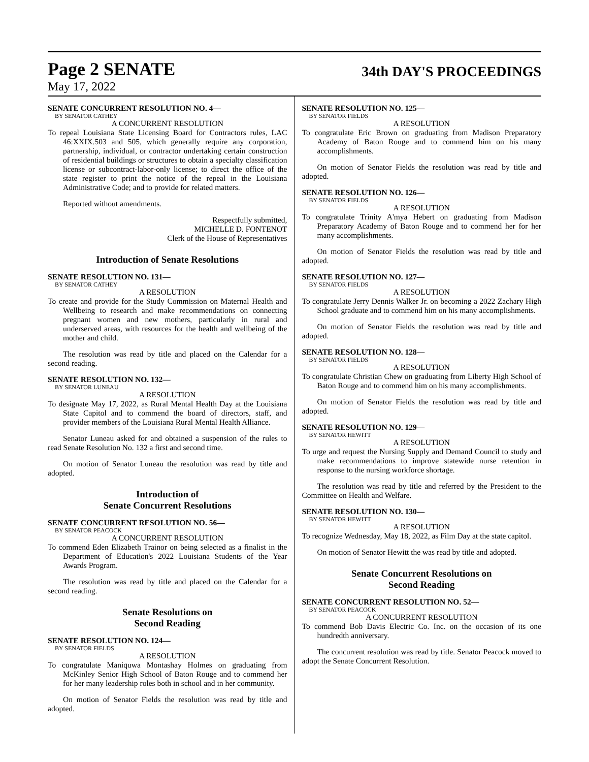Page 2 SENATE
34th DAY'S PROCEEDINGS
May 17, 2022
SENATE CONCURRENT RESOLUTION NO. 4—
BY SENATOR CATHEY
A CONCURRENT RESOLUTION
To repeal Louisiana State Licensing Board for Contractors rules, LAC 46:XXIX.503 and 505, which generally require any corporation, partnership, individual, or contractor undertaking certain construction of residential buildings or structures to obtain a specialty classification license or subcontract-labor-only license; to direct the office of the state register to print the notice of the repeal in the Louisiana Administrative Code; and to provide for related matters.
Reported without amendments.
Respectfully submitted,
MICHELLE D. FONTENOT
Clerk of the House of Representatives
Introduction of Senate Resolutions
SENATE RESOLUTION NO. 131—
BY SENATOR CATHEY
A RESOLUTION
To create and provide for the Study Commission on Maternal Health and Wellbeing to research and make recommendations on connecting pregnant women and new mothers, particularly in rural and underserved areas, with resources for the health and wellbeing of the mother and child.
The resolution was read by title and placed on the Calendar for a second reading.
SENATE RESOLUTION NO. 132—
BY SENATOR LUNEAU
A RESOLUTION
To designate May 17, 2022, as Rural Mental Health Day at the Louisiana State Capitol and to commend the board of directors, staff, and provider members of the Louisiana Rural Mental Health Alliance.
Senator Luneau asked for and obtained a suspension of the rules to read Senate Resolution No. 132 a first and second time.
On motion of Senator Luneau the resolution was read by title and adopted.
Introduction of
Senate Concurrent Resolutions
SENATE CONCURRENT RESOLUTION NO. 56—
BY SENATOR PEACOCK
A CONCURRENT RESOLUTION
To commend Eden Elizabeth Trainor on being selected as a finalist in the Department of Education's 2022 Louisiana Students of the Year Awards Program.
The resolution was read by title and placed on the Calendar for a second reading.
Senate Resolutions on
Second Reading
SENATE RESOLUTION NO. 124—
BY SENATOR FIELDS
A RESOLUTION
To congratulate Maniquwa Montashay Holmes on graduating from McKinley Senior High School of Baton Rouge and to commend her for her many leadership roles both in school and in her community.
On motion of Senator Fields the resolution was read by title and adopted.
SENATE RESOLUTION NO. 125—
BY SENATOR FIELDS
A RESOLUTION
To congratulate Eric Brown on graduating from Madison Preparatory Academy of Baton Rouge and to commend him on his many accomplishments.
On motion of Senator Fields the resolution was read by title and adopted.
SENATE RESOLUTION NO. 126—
BY SENATOR FIELDS
A RESOLUTION
To congratulate Trinity A'mya Hebert on graduating from Madison Preparatory Academy of Baton Rouge and to commend her for her many accomplishments.
On motion of Senator Fields the resolution was read by title and adopted.
SENATE RESOLUTION NO. 127—
BY SENATOR FIELDS
A RESOLUTION
To congratulate Jerry Dennis Walker Jr. on becoming a 2022 Zachary High School graduate and to commend him on his many accomplishments.
On motion of Senator Fields the resolution was read by title and adopted.
SENATE RESOLUTION NO. 128—
BY SENATOR FIELDS
A RESOLUTION
To congratulate Christian Chew on graduating from Liberty High School of Baton Rouge and to commend him on his many accomplishments.
On motion of Senator Fields the resolution was read by title and adopted.
SENATE RESOLUTION NO. 129—
BY SENATOR HEWITT
A RESOLUTION
To urge and request the Nursing Supply and Demand Council to study and make recommendations to improve statewide nurse retention in response to the nursing workforce shortage.
The resolution was read by title and referred by the President to the Committee on Health and Welfare.
SENATE RESOLUTION NO. 130—
BY SENATOR HEWITT
A RESOLUTION
To recognize Wednesday, May 18, 2022, as Film Day at the state capitol.
On motion of Senator Hewitt the was read by title and adopted.
Senate Concurrent Resolutions on
Second Reading
SENATE CONCURRENT RESOLUTION NO. 52—
BY SENATOR PEACOCK
A CONCURRENT RESOLUTION
To commend Bob Davis Electric Co. Inc. on the occasion of its one hundredth anniversary.
The concurrent resolution was read by title. Senator Peacock moved to adopt the Senate Concurrent Resolution.